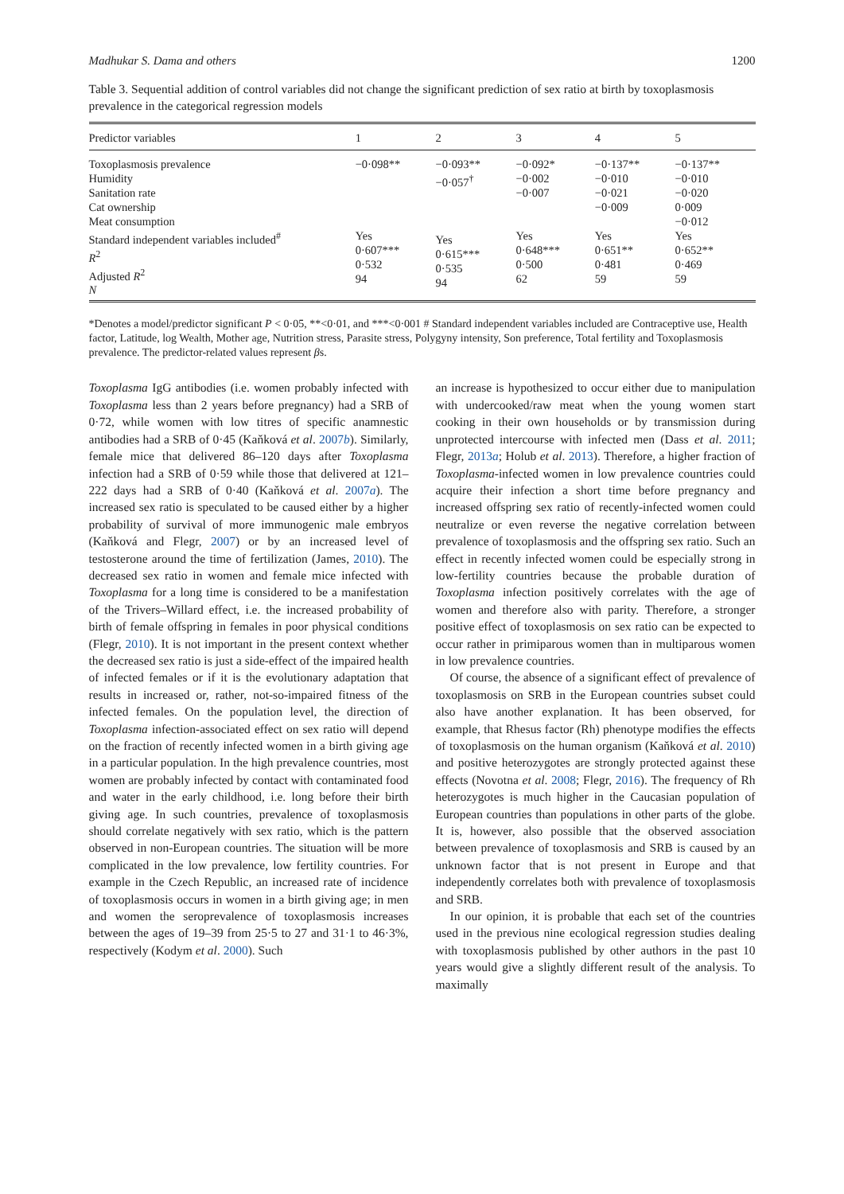Madhukar S. Dama and others 1200
Table 3. Sequential addition of control variables did not change the significant prediction of sex ratio at birth by toxoplasmosis prevalence in the categorical regression models
| Predictor variables | 1 | 2 | 3 | 4 | 5 |
| --- | --- | --- | --- | --- | --- |
| Toxoplasmosis prevalence Humidity Sanitation rate Cat ownership Meat consumption Standard independent variables included<sup>#</sup> R<sup>2</sup> Adjusted R<sup>2</sup> N | −0·098** Yes 0·607*** 0·532 94 | −0·093** −0·057<sup>†</sup> Yes 0·615*** 0·535 94 | −0·092* −0·002 −0·007 Yes 0·648*** 0·500 62 | −0·137** −0·010 −0·021 −0·009 Yes 0·651** 0·481 59 | −0·137** −0·010 −0·020 0·009 −0·012 Yes 0·652** 0·469 59 |
*Denotes a model/predictor significant P < 0·05, **<0·01, and ***<0·001 # Standard independent variables included are Contraceptive use, Health factor, Latitude, log Wealth, Mother age, Nutrition stress, Parasite stress, Polygyny intensity, Son preference, Total fertility and Toxoplasmosis prevalence. The predictor-related values represent βs.
Toxoplasma IgG antibodies (i.e. women probably infected with Toxoplasma less than 2 years before pregnancy) had a SRB of 0·72, while women with low titres of specific anamnestic antibodies had a SRB of 0·45 (Kaňková et al. 2007b). Similarly, female mice that delivered 86–120 days after Toxoplasma infection had a SRB of 0·59 while those that delivered at 121–222 days had a SRB of 0·40 (Kaňková et al. 2007a). The increased sex ratio is speculated to be caused either by a higher probability of survival of more immunogenic male embryos (Kaňková and Flegr, 2007) or by an increased level of testosterone around the time of fertilization (James, 2010). The decreased sex ratio in women and female mice infected with Toxoplasma for a long time is considered to be a manifestation of the Trivers–Willard effect, i.e. the increased probability of birth of female offspring in females in poor physical conditions (Flegr, 2010). It is not important in the present context whether the decreased sex ratio is just a side-effect of the impaired health of infected females or if it is the evolutionary adaptation that results in increased or, rather, not-so-impaired fitness of the infected females. On the population level, the direction of Toxoplasma infection-associated effect on sex ratio will depend on the fraction of recently infected women in a birth giving age in a particular population. In the high prevalence countries, most women are probably infected by contact with contaminated food and water in the early childhood, i.e. long before their birth giving age. In such countries, prevalence of toxoplasmosis should correlate negatively with sex ratio, which is the pattern observed in non-European countries. The situation will be more complicated in the low prevalence, low fertility countries. For example in the Czech Republic, an increased rate of incidence of toxoplasmosis occurs in women in a birth giving age; in men and women the seroprevalence of toxoplasmosis increases between the ages of 19–39 from 25·5 to 27 and 31·1 to 46·3%, respectively (Kodym et al. 2000). Such
an increase is hypothesized to occur either due to manipulation with undercooked/raw meat when the young women start cooking in their own households or by transmission during unprotected intercourse with infected men (Dass et al. 2011; Flegr, 2013a; Holub et al. 2013). Therefore, a higher fraction of Toxoplasma-infected women in low prevalence countries could acquire their infection a short time before pregnancy and increased offspring sex ratio of recently-infected women could neutralize or even reverse the negative correlation between prevalence of toxoplasmosis and the offspring sex ratio. Such an effect in recently infected women could be especially strong in low-fertility countries because the probable duration of Toxoplasma infection positively correlates with the age of women and therefore also with parity. Therefore, a stronger positive effect of toxoplasmosis on sex ratio can be expected to occur rather in primiparous women than in multiparous women in low prevalence countries.
Of course, the absence of a significant effect of prevalence of toxoplasmosis on SRB in the European countries subset could also have another explanation. It has been observed, for example, that Rhesus factor (Rh) phenotype modifies the effects of toxoplasmosis on the human organism (Kaňková et al. 2010) and positive heterozygotes are strongly protected against these effects (Novotna et al. 2008; Flegr, 2016). The frequency of Rh heterozygotes is much higher in the Caucasian population of European countries than populations in other parts of the globe. It is, however, also possible that the observed association between prevalence of toxoplasmosis and SRB is caused by an unknown factor that is not present in Europe and that independently correlates both with prevalence of toxoplasmosis and SRB.
In our opinion, it is probable that each set of the countries used in the previous nine ecological regression studies dealing with toxoplasmosis published by other authors in the past 10 years would give a slightly different result of the analysis. To maximally